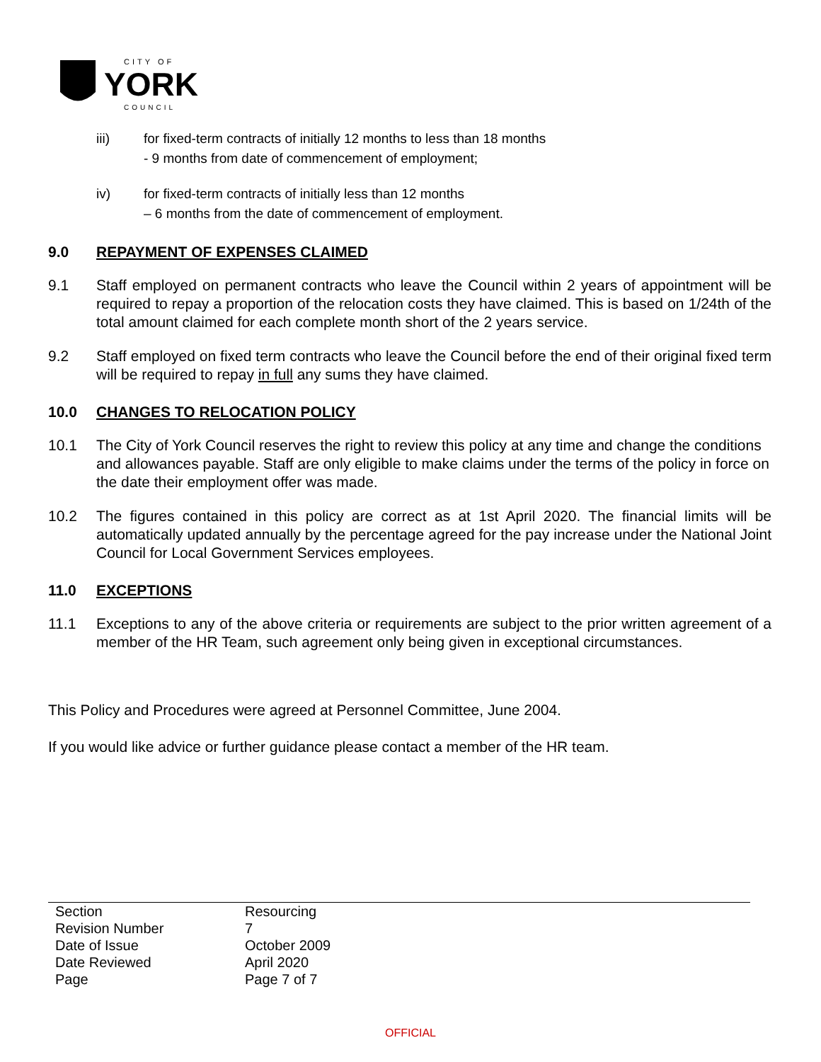CITY OF
YORK
COUNCIL
iii) for fixed-term contracts of initially 12 months to less than 18 months
- 9 months from date of commencement of employment;
iv) for fixed-term contracts of initially less than 12 months
– 6 months from the date of commencement of employment.
9.0 REPAYMENT OF EXPENSES CLAIMED
9.1 Staff employed on permanent contracts who leave the Council within 2 years of appointment will be required to repay a proportion of the relocation costs they have claimed. This is based on 1/24th of the total amount claimed for each complete month short of the 2 years service.
9.2 Staff employed on fixed term contracts who leave the Council before the end of their original fixed term will be required to repay in full any sums they have claimed.
10.0 CHANGES TO RELOCATION POLICY
10.1 The City of York Council reserves the right to review this policy at any time and change the conditions and allowances payable. Staff are only eligible to make claims under the terms of the policy in force on the date their employment offer was made.
10.2 The figures contained in this policy are correct as at 1st April 2020. The financial limits will be automatically updated annually by the percentage agreed for the pay increase under the National Joint Council for Local Government Services employees.
11.0 EXCEPTIONS
11.1 Exceptions to any of the above criteria or requirements are subject to the prior written agreement of a member of the HR Team, such agreement only being given in exceptional circumstances.
This Policy and Procedures were agreed at Personnel Committee, June 2004.
If you would like advice or further guidance please contact a member of the HR team.
| Section | Resourcing |
| Revision Number | 7 |
| Date of Issue | October 2009 |
| Date Reviewed | April 2020 |
| Page | Page 7 of 7 |
OFFICIAL